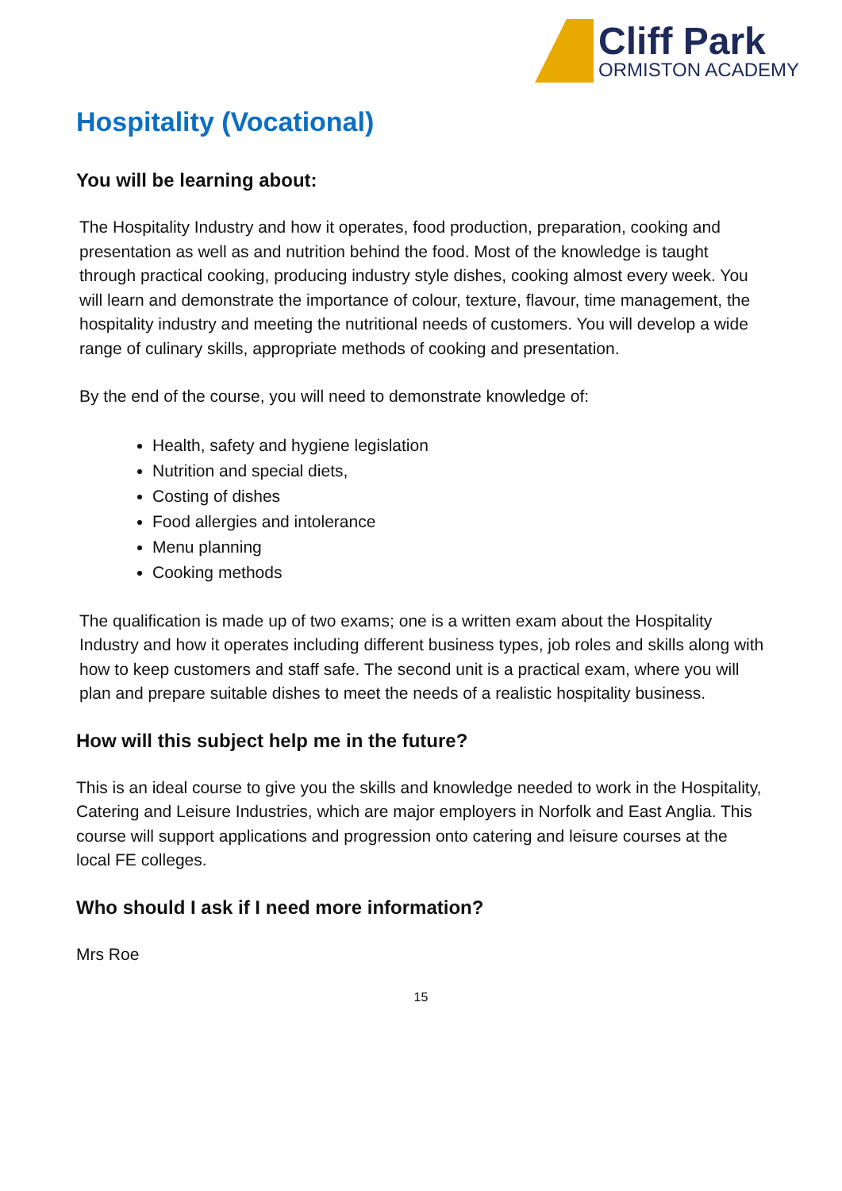Cliff Park
ORMISTON ACADEMY
Hospitality (Vocational)
You will be learning about:
The Hospitality Industry and how it operates, food production, preparation, cooking and presentation as well as and nutrition behind the food. Most of the knowledge is taught through practical cooking, producing industry style dishes, cooking almost every week. You will learn and demonstrate the importance of colour, texture, flavour, time management, the hospitality industry and meeting the nutritional needs of customers. You will develop a wide range of culinary skills, appropriate methods of cooking and presentation.
By the end of the course, you will need to demonstrate knowledge of:
Health, safety and hygiene legislation
Nutrition and special diets,
Costing of dishes
Food allergies and intolerance
Menu planning
Cooking methods
The qualification is made up of two exams; one is a written exam about the Hospitality Industry and how it operates including different business types, job roles and skills along with how to keep customers and staff safe. The second unit is a practical exam, where you will plan and prepare suitable dishes to meet the needs of a realistic hospitality business.
How will this subject help me in the future?
This is an ideal course to give you the skills and knowledge needed to work in the Hospitality, Catering and Leisure Industries, which are major employers in Norfolk and East Anglia. This course will support applications and progression onto catering and leisure courses at the local FE colleges.
Who should I ask if I need more information?
Mrs Roe
15